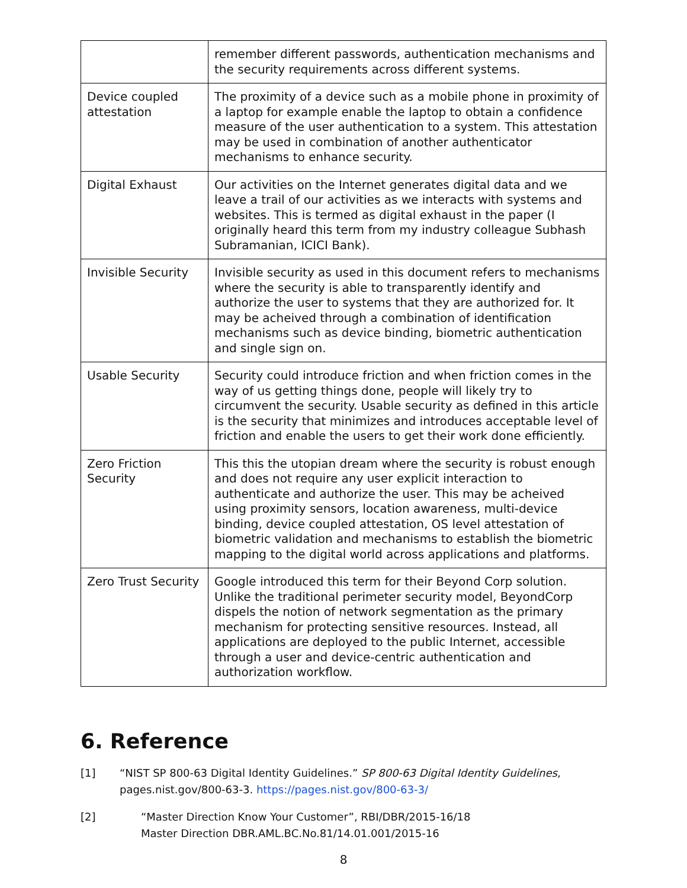| | remember different passwords, authentication mechanisms and the security requirements across different systems. |
| Device coupled attestation | The proximity of a device such as a mobile phone in proximity of a laptop for example enable the laptop to obtain a confidence measure of the user authentication to a system. This attestation may be used in combination of another authenticator mechanisms to enhance security. |
| Digital Exhaust | Our activities on the Internet generates digital data and we leave a trail of our activities as we interacts with systems and websites. This is termed as digital exhaust in the paper (I originally heard this term from my industry colleague Subhash Subramanian, ICICI Bank). |
| Invisible Security | Invisible security as used in this document refers to mechanisms where the security is able to transparently identify and authorize the user to systems that they are authorized for. It may be acheived through a combination of identification mechanisms such as device binding, biometric authentication and single sign on. |
| Usable Security | Security could introduce friction and when friction comes in the way of us getting things done, people will likely try to circumvent the security. Usable security as defined in this article is the security that minimizes and introduces acceptable level of friction and enable the users to get their work done efficiently. |
| Zero Friction Security | This this the utopian dream where the security is robust enough and does not require any user explicit interaction to authenticate and authorize the user. This may be acheived using proximity sensors, location awareness, multi-device binding, device coupled attestation, OS level attestation of biometric validation and mechanisms to establish the biometric mapping to the digital world across applications and platforms. |
| Zero Trust Security | Google introduced this term for their Beyond Corp solution. Unlike the traditional perimeter security model, BeyondCorp dispels the notion of network segmentation as the primary mechanism for protecting sensitive resources. Instead, all applications are deployed to the public Internet, accessible through a user and device-centric authentication and authorization workflow. |
6. Reference
[1] “NIST SP 800-63 Digital Identity Guidelines.” SP 800-63 Digital Identity Guidelines, pages.nist.gov/800-63-3. https://pages.nist.gov/800-63-3/
[2] “Master Direction Know Your Customer”, RBI/DBR/2015-16/18
Master Direction DBR.AML.BC.No.81/14.01.001/2015-16
8